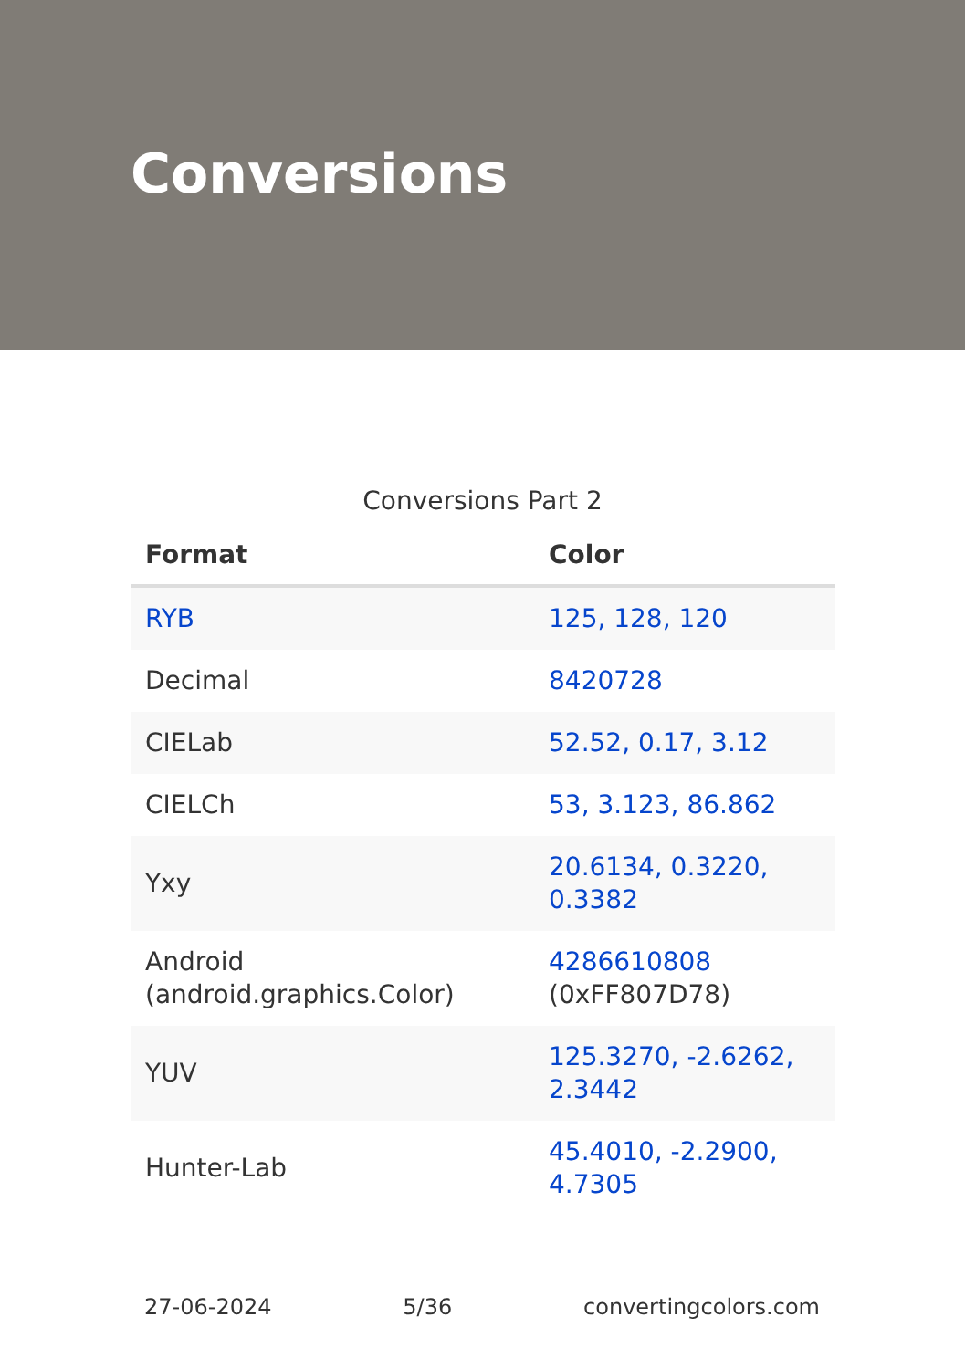Conversions
Conversions Part 2
| Format | Color |
| --- | --- |
| RYB | 125, 128, 120 |
| Decimal | 8420728 |
| CIELab | 52.52, 0.17, 3.12 |
| CIELCh | 53, 3.123, 86.862 |
| Yxy | 20.6134, 0.3220, 0.3382 |
| Android (android.graphics.Color) | 4286610808 (0xFF807D78) |
| YUV | 125.3270, -2.6262, 2.3442 |
| Hunter-Lab | 45.4010, -2.2900, 4.7305 |
27-06-2024 5/36 convertingcolors.com